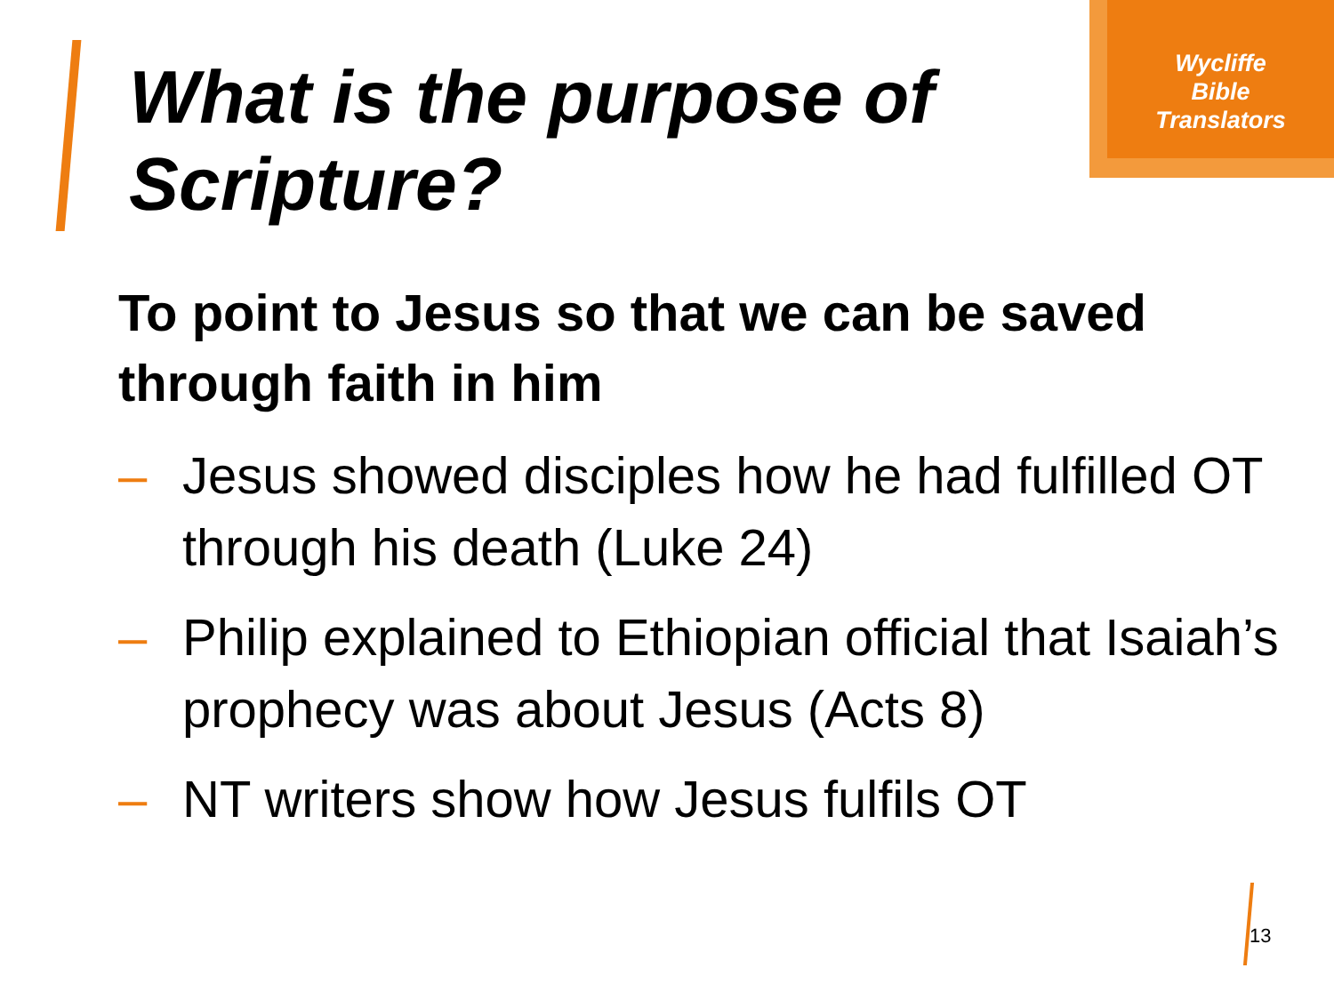What is the purpose of
Scripture?
Wycliffe
Bible
Translators
To point to Jesus so that we can be saved through faith in him
– Jesus showed disciples how he had fulfilled OT through his death (Luke 24)
– Philip explained to Ethiopian official that Isaiah’s prophecy was about Jesus (Acts 8)
– NT writers show how Jesus fulfils OT
13